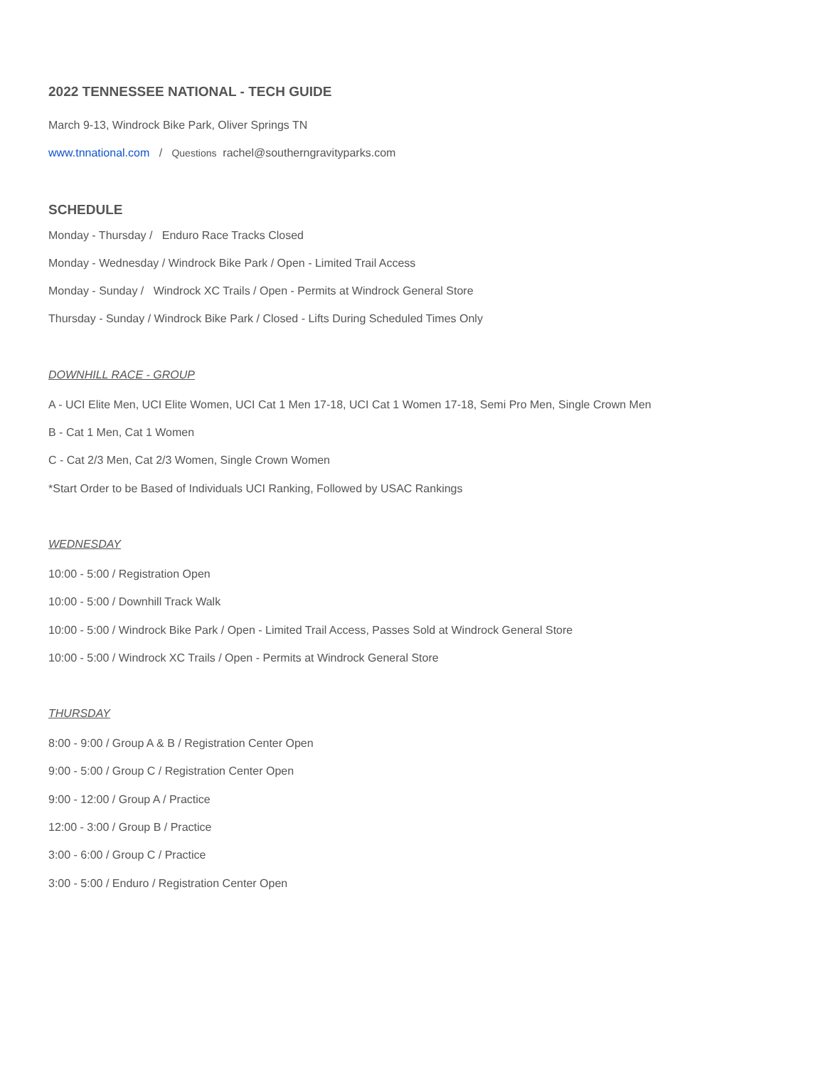2022 TENNESSEE NATIONAL - TECH GUIDE
March 9-13, Windrock Bike Park, Oliver Springs TN
www.tnnational.com / Questions rachel@southerngravityparks.com
SCHEDULE
Monday - Thursday / Enduro Race Tracks Closed
Monday - Wednesday / Windrock Bike Park / Open - Limited Trail Access
Monday - Sunday / Windrock XC Trails / Open - Permits at Windrock General Store
Thursday - Sunday / Windrock Bike Park / Closed - Lifts During Scheduled Times Only
DOWNHILL RACE - GROUP
A - UCI Elite Men, UCI Elite Women, UCI Cat 1 Men 17-18, UCI Cat 1 Women 17-18, Semi Pro Men, Single Crown Men
B - Cat 1 Men, Cat 1 Women
C - Cat 2/3 Men, Cat 2/3 Women, Single Crown Women
*Start Order to be Based of Individuals UCI Ranking, Followed by USAC Rankings
WEDNESDAY
10:00 - 5:00 / Registration Open
10:00 - 5:00 / Downhill Track Walk
10:00 - 5:00 / Windrock Bike Park / Open - Limited Trail Access, Passes Sold at Windrock General Store
10:00 - 5:00 / Windrock XC Trails / Open - Permits at Windrock General Store
THURSDAY
8:00 - 9:00 / Group A & B / Registration Center Open
9:00 - 5:00 / Group C / Registration Center Open
9:00 - 12:00 / Group A / Practice
12:00 - 3:00 / Group B / Practice
3:00 - 6:00 / Group C / Practice
3:00 - 5:00 / Enduro / Registration Center Open